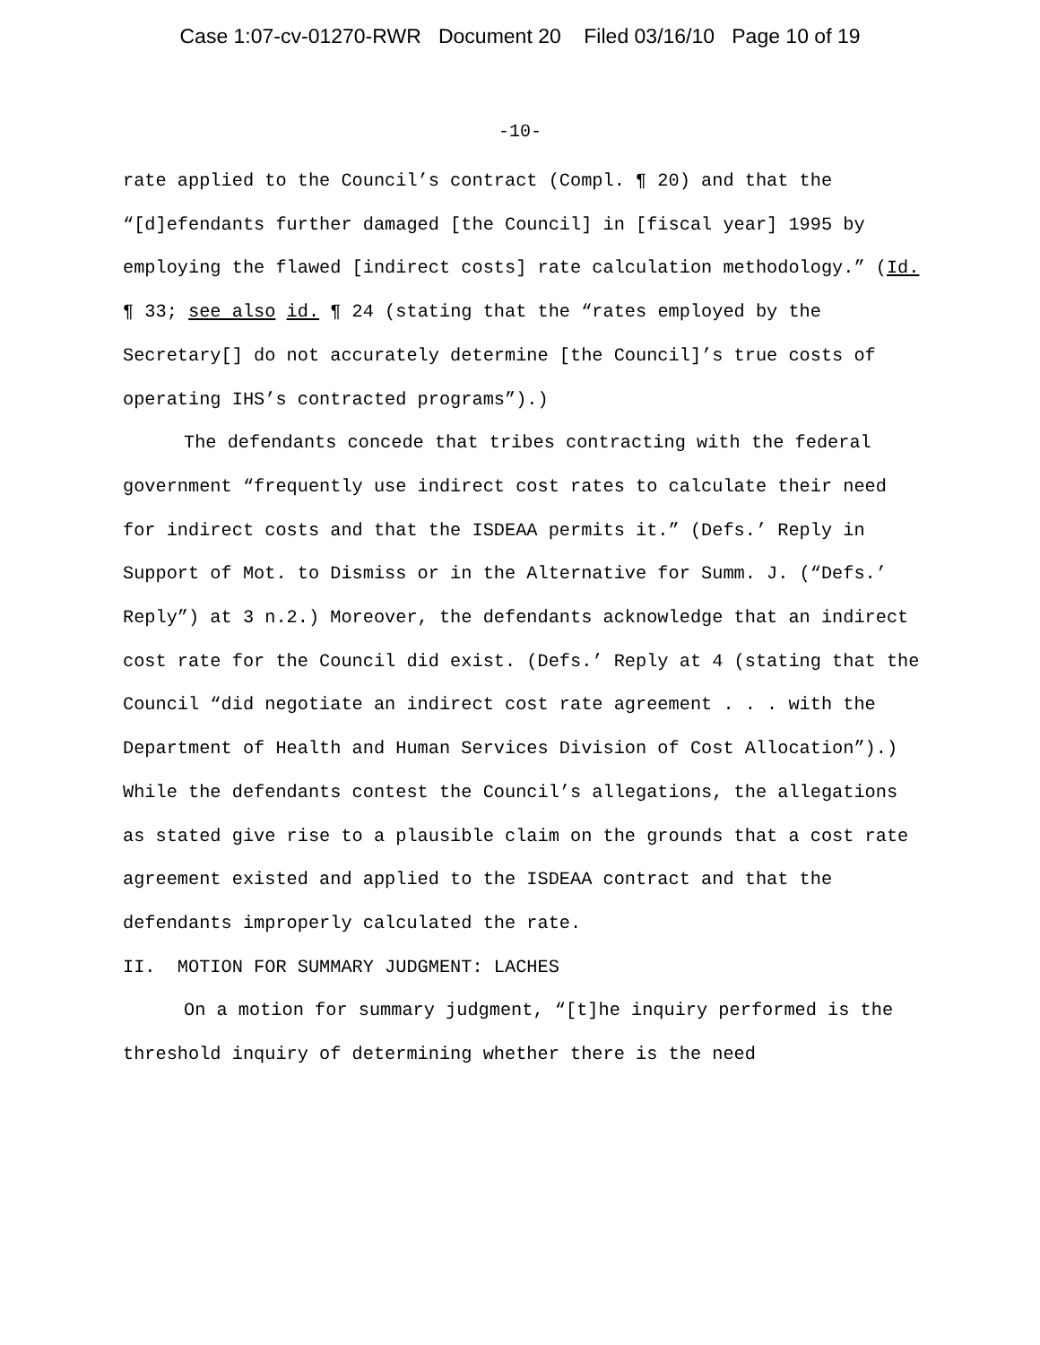Case 1:07-cv-01270-RWR Document 20 Filed 03/16/10 Page 10 of 19
-10-
rate applied to the Council’s contract (Compl. ¶ 20) and that the “[d]efendants further damaged [the Council] in [fiscal year] 1995 by employing the flawed [indirect costs] rate calculation methodology.” (Id. ¶ 33; see also id. ¶ 24 (stating that the “rates employed by the Secretary[] do not accurately determine [the Council]’s true costs of operating IHS’s contracted programs”).)
The defendants concede that tribes contracting with the federal government “frequently use indirect cost rates to calculate their need for indirect costs and that the ISDEAA permits it.” (Defs.’ Reply in Support of Mot. to Dismiss or in the Alternative for Summ. J. (“Defs.’ Reply”) at 3 n.2.) Moreover, the defendants acknowledge that an indirect cost rate for the Council did exist. (Defs.’ Reply at 4 (stating that the Council “did negotiate an indirect cost rate agreement . . . with the Department of Health and Human Services Division of Cost Allocation”).) While the defendants contest the Council’s allegations, the allegations as stated give rise to a plausible claim on the grounds that a cost rate agreement existed and applied to the ISDEAA contract and that the defendants improperly calculated the rate.
II. MOTION FOR SUMMARY JUDGMENT: LACHES
On a motion for summary judgment, “[t]he inquiry performed is the threshold inquiry of determining whether there is the need